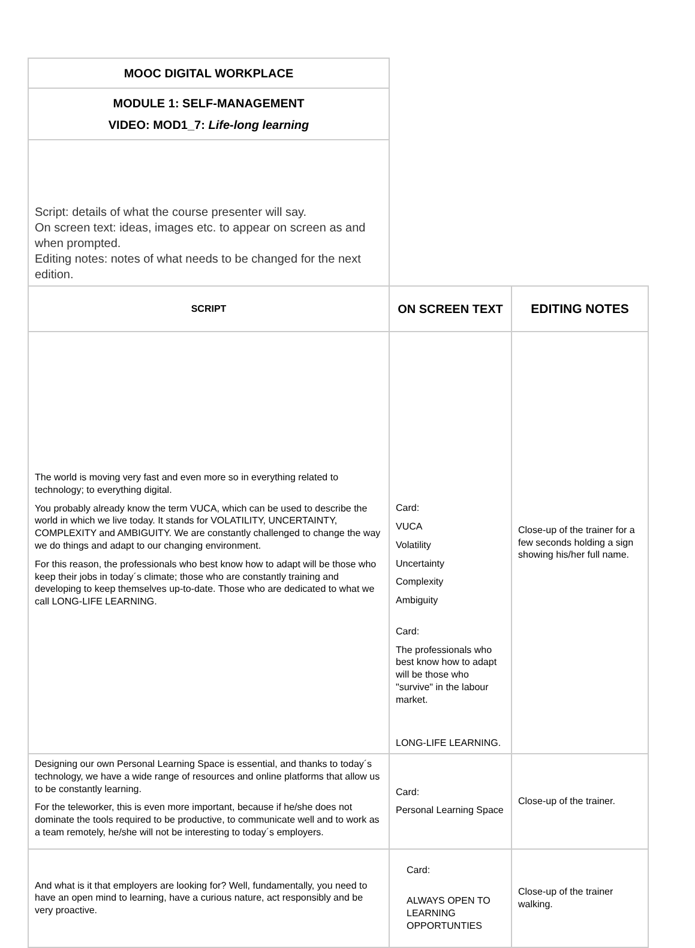| MOOC DIGITAL WORKPLACE | | |
| MODULE 1: SELF-MANAGEMENT VIDEO: MOD1_7: Life-long learning | | |
| Script: details of what the course presenter will say. On screen text: ideas, images etc. to appear on screen as and when prompted. Editing notes: notes of what needs to be changed for the next edition. | | |
| SCRIPT | ON SCREEN TEXT | EDITING NOTES |
| The world is moving very fast and even more so in everything related to technology; to everything digital. You probably already know the term VUCA, which can be used to describe the world in which we live today. It stands for VOLATILITY, UNCERTAINTY, COMPLEXITY and AMBIGUITY. We are constantly challenged to change the way we do things and adapt to our changing environment. For this reason, the professionals who best know how to adapt will be those who keep their jobs in today´s climate; those who are constantly training and developing to keep themselves up-to-date. Those who are dedicated to what we call LONG-LIFE LEARNING. | Card: VUCA Volatility Uncertainty Complexity Ambiguity Card: The professionals who best know how to adapt will be those who "survive" in the labour market. LONG-LIFE LEARNING. | Close-up of the trainer for a few seconds holding a sign showing his/her full name. |
| Designing our own Personal Learning Space is essential, and thanks to today´s technology, we have a wide range of resources and online platforms that allow us to be constantly learning. For the teleworker, this is even more important, because if he/she does not dominate the tools required to be productive, to communicate well and to work as a team remotely, he/she will not be interesting to today´s employers. | Card: Personal Learning Space | Close-up of the trainer. |
| And what is it that employers are looking for? Well, fundamentally, you need to have an open mind to learning, have a curious nature, act responsibly and be very proactive. | Card: ALWAYS OPEN TO LEARNING OPPORTUNTIES | Close-up of the trainer walking. |